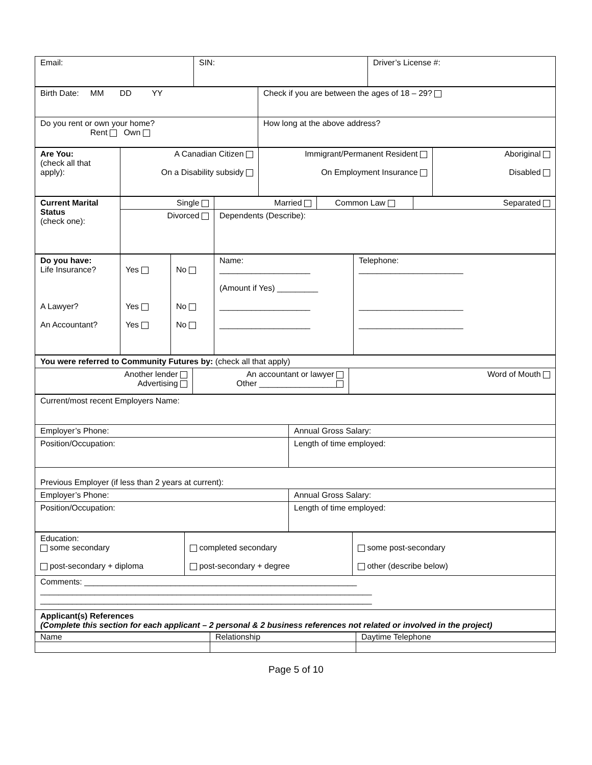| Email: | SIN: | Driver’s License #: |
| Birth Date: MM DD YY | Check if you are between the ages of 18 – 29? |
| Do you rent or own your home? Rent Own | How long at the above address? |
| Are You: (check all that apply): | A Canadian Citizen On a Disability subsidy | Immigrant/Permanent Resident On Employment Insurance | Aboriginal Disabled |
| Current Marital Status (check one): | Single | Married | Common Law | Separated |
| | Divorced | Dependents (Describe): | | |
| Do you have: Life Insurance? A Lawyer? An Accountant? | Yes Yes Yes | No No No | Name: ____________________ (Amount if Yes) _________ ____________________ ____________________ | Telephone: _______________________ _______________________ _______________________ |
| You were referred to Community Futures by: (check all that apply) | | |
| Another lender Advertising | An accountant or lawyer Other _________________ | Word of Mouth |
| Current/most recent Employers Name: | |
| Employer’s Phone: | Annual Gross Salary: |
| Position/Occupation: | Length of time employed: |
| Previous Employer (if less than 2 years at current): | |
| Employer’s Phone: | Annual Gross Salary: |
| Position/Occupation: | Length of time employed: |
| Education: some secondary post-secondary + diploma | completed secondary post-secondary + degree | some post-secondary other (describe below) |
| Comments: ____________________________________________________________ _________________________________________________________________________ _________________________________________________________________________ | | |
| Applicant(s) References (Complete this section for each applicant – 2 personal & 2 business references not related or involved in the project) | | |
| Name | Relationship | Daytime Telephone |
Page 5 of 10